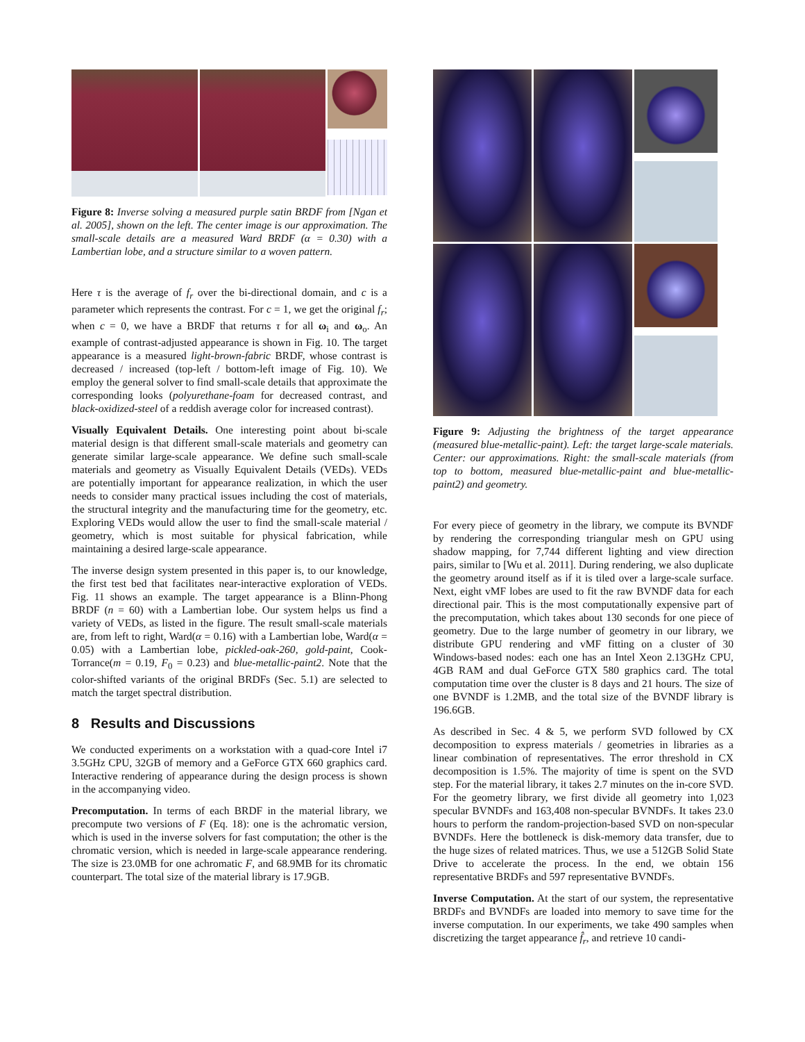Figure 8: Inverse solving a measured purple satin BRDF from [Ngan et al. 2005], shown on the left. The center image is our approximation. The small-scale details are a measured Ward BRDF (α = 0.30) with a Lambertian lobe, and a structure similar to a woven pattern.
Here τ is the average of f<sub>r</sub> over the bi-directional domain, and c is a parameter which represents the contrast. For c = 1, we get the original f<sub>r</sub>; when c = 0, we have a BRDF that returns τ for all ω<sub>i</sub> and ω<sub>o</sub>. An example of contrast-adjusted appearance is shown in Fig. 10. The target appearance is a measured light-brown-fabric BRDF, whose contrast is decreased / increased (top-left / bottom-left image of Fig. 10). We employ the general solver to find small-scale details that approximate the corresponding looks (polyurethane-foam for decreased contrast, and black-oxidized-steel of a reddish average color for increased contrast).
Visually Equivalent Details. One interesting point about bi-scale material design is that different small-scale materials and geometry can generate similar large-scale appearance. We define such small-scale materials and geometry as Visually Equivalent Details (VEDs). VEDs are potentially important for appearance realization, in which the user needs to consider many practical issues including the cost of materials, the structural integrity and the manufacturing time for the geometry, etc. Exploring VEDs would allow the user to find the small-scale material / geometry, which is most suitable for physical fabrication, while maintaining a desired large-scale appearance.
The inverse design system presented in this paper is, to our knowledge, the first test bed that facilitates near-interactive exploration of VEDs. Fig. 11 shows an example. The target appearance is a Blinn-Phong BRDF (n = 60) with a Lambertian lobe. Our system helps us find a variety of VEDs, as listed in the figure. The result small-scale materials are, from left to right, Ward(α = 0.16) with a Lambertian lobe, Ward(α = 0.05) with a Lambertian lobe, pickled-oak-260, gold-paint, Cook-Torrance(m = 0.19, F<sub>0</sub> = 0.23) and blue-metallic-paint2. Note that the color-shifted variants of the original BRDFs (Sec. 5.1) are selected to match the target spectral distribution.
8 Results and Discussions
We conducted experiments on a workstation with a quad-core Intel i7 3.5GHz CPU, 32GB of memory and a GeForce GTX 660 graphics card. Interactive rendering of appearance during the design process is shown in the accompanying video.
Precomputation. In terms of each BRDF in the material library, we precompute two versions of F (Eq. 18): one is the achromatic version, which is used in the inverse solvers for fast computation; the other is the chromatic version, which is needed in large-scale appearance rendering. The size is 23.0MB for one achromatic F, and 68.9MB for its chromatic counterpart. The total size of the material library is 17.9GB.
Figure 9: Adjusting the brightness of the target appearance (measured blue-metallic-paint). Left: the target large-scale materials. Center: our approximations. Right: the small-scale materials (from top to bottom, measured blue-metallic-paint and blue-metallic-paint2) and geometry.
For every piece of geometry in the library, we compute its BVNDF by rendering the corresponding triangular mesh on GPU using shadow mapping, for 7,744 different lighting and view direction pairs, similar to [Wu et al. 2011]. During rendering, we also duplicate the geometry around itself as if it is tiled over a large-scale surface. Next, eight vMF lobes are used to fit the raw BVNDF data for each directional pair. This is the most computationally expensive part of the precomputation, which takes about 130 seconds for one piece of geometry. Due to the large number of geometry in our library, we distribute GPU rendering and vMF fitting on a cluster of 30 Windows-based nodes: each one has an Intel Xeon 2.13GHz CPU, 4GB RAM and dual GeForce GTX 580 graphics card. The total computation time over the cluster is 8 days and 21 hours. The size of one BVNDF is 1.2MB, and the total size of the BVNDF library is 196.6GB.
As described in Sec. 4 & 5, we perform SVD followed by CX decomposition to express materials / geometries in libraries as a linear combination of representatives. The error threshold in CX decomposition is 1.5%. The majority of time is spent on the SVD step. For the material library, it takes 2.7 minutes on the in-core SVD. For the geometry library, we first divide all geometry into 1,023 specular BVNDFs and 163,408 non-specular BVNDFs. It takes 23.0 hours to perform the random-projection-based SVD on non-specular BVNDFs. Here the bottleneck is disk-memory data transfer, due to the huge sizes of related matrices. Thus, we use a 512GB Solid State Drive to accelerate the process. In the end, we obtain 156 representative BRDFs and 597 representative BVNDFs.
Inverse Computation. At the start of our system, the representative BRDFs and BVNDFs are loaded into memory to save time for the inverse computation. In our experiments, we take 490 samples when discretizing the target appearance f̂<sub>r</sub>, and retrieve 10 candi-